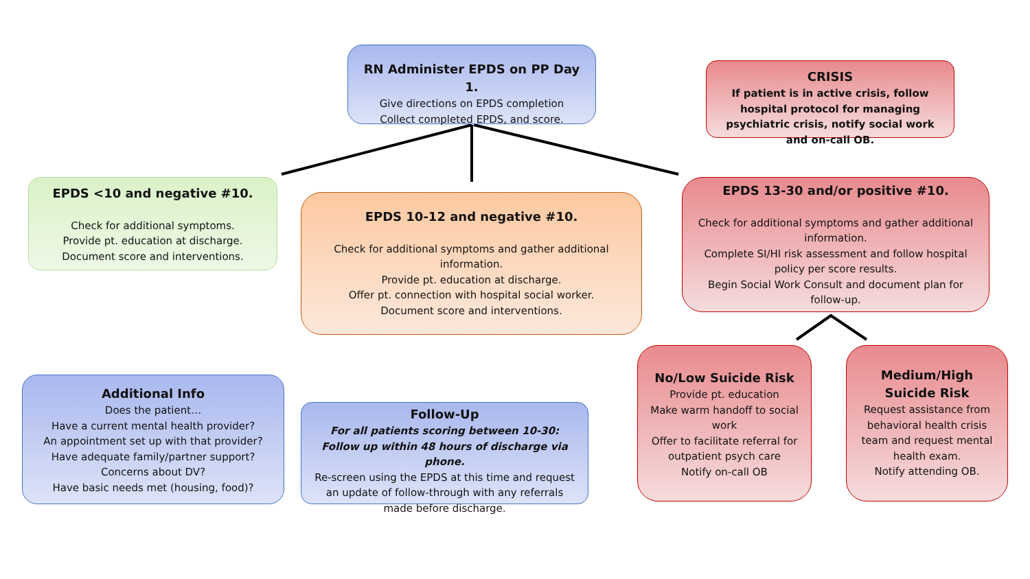RN Administer EPDS on PP Day 1.
Give directions on EPDS completion
Collect completed EPDS, and score.
CRISIS
If patient is in active crisis, follow hospital protocol for managing psychiatric crisis, notify social work and on-call OB.
EPDS <10 and negative #10.
Check for additional symptoms.
Provide pt. education at discharge.
Document score and interventions.
EPDS 10-12 and negative #10.
Check for additional symptoms and gather additional information.
Provide pt. education at discharge.
Offer pt. connection with hospital social worker.
Document score and interventions.
EPDS 13-30 and/or positive #10.
Check for additional symptoms and gather additional information.
Complete SI/HI risk assessment and follow hospital policy per score results.
Begin Social Work Consult and document plan for follow-up.
Additional Info
Does the patient…
Have a current mental health provider?
An appointment set up with that provider?
Have adequate family/partner support?
Concerns about DV?
Have basic needs met (housing, food)?
Follow-Up
For all patients scoring between 10-30: Follow up within 48 hours of discharge via phone.
Re-screen using the EPDS at this time and request an update of follow-through with any referrals made before discharge.
No/Low Suicide Risk
Provide pt. education
Make warm handoff to social work
Offer to facilitate referral for outpatient psych care
Notify on-call OB
Medium/High Suicide Risk
Request assistance from behavioral health crisis team and request mental health exam.
Notify attending OB.